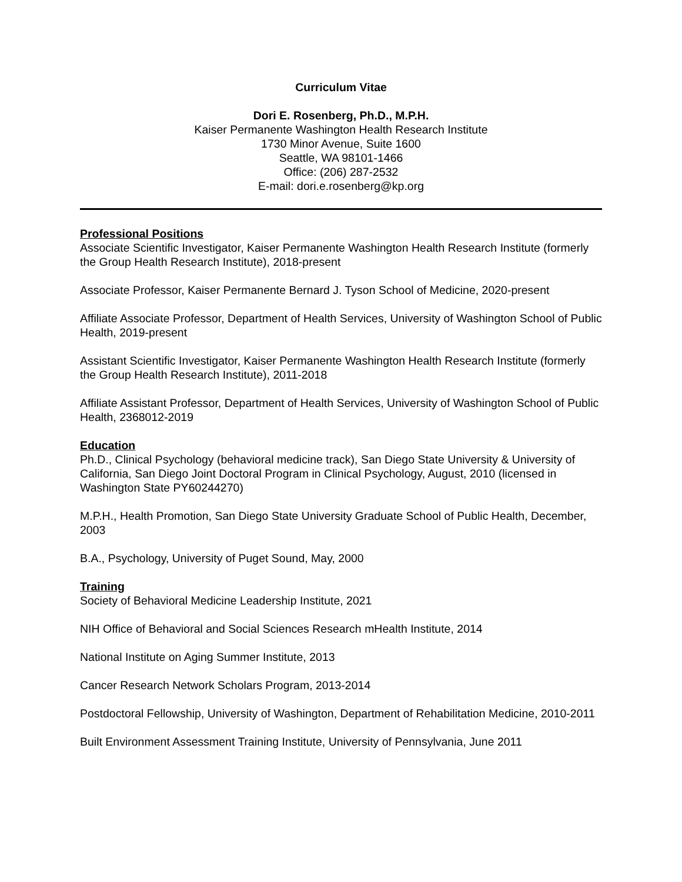Curriculum Vitae
Dori E. Rosenberg, Ph.D., M.P.H.
Kaiser Permanente Washington Health Research Institute
1730 Minor Avenue, Suite 1600
Seattle, WA 98101-1466
Office: (206) 287-2532
E-mail: dori.e.rosenberg@kp.org
Professional Positions
Associate Scientific Investigator, Kaiser Permanente Washington Health Research Institute (formerly the Group Health Research Institute), 2018-present
Associate Professor, Kaiser Permanente Bernard J. Tyson School of Medicine, 2020-present
Affiliate Associate Professor, Department of Health Services, University of Washington School of Public Health, 2019-present
Assistant Scientific Investigator, Kaiser Permanente Washington Health Research Institute (formerly the Group Health Research Institute), 2011-2018
Affiliate Assistant Professor, Department of Health Services, University of Washington School of Public Health, 2368012-2019
Education
Ph.D., Clinical Psychology (behavioral medicine track), San Diego State University & University of California, San Diego Joint Doctoral Program in Clinical Psychology, August, 2010 (licensed in Washington State PY60244270)
M.P.H., Health Promotion, San Diego State University Graduate School of Public Health, December, 2003
B.A., Psychology, University of Puget Sound, May, 2000
Training
Society of Behavioral Medicine Leadership Institute, 2021
NIH Office of Behavioral and Social Sciences Research mHealth Institute, 2014
National Institute on Aging Summer Institute, 2013
Cancer Research Network Scholars Program, 2013-2014
Postdoctoral Fellowship, University of Washington, Department of Rehabilitation Medicine, 2010-2011
Built Environment Assessment Training Institute, University of Pennsylvania, June 2011